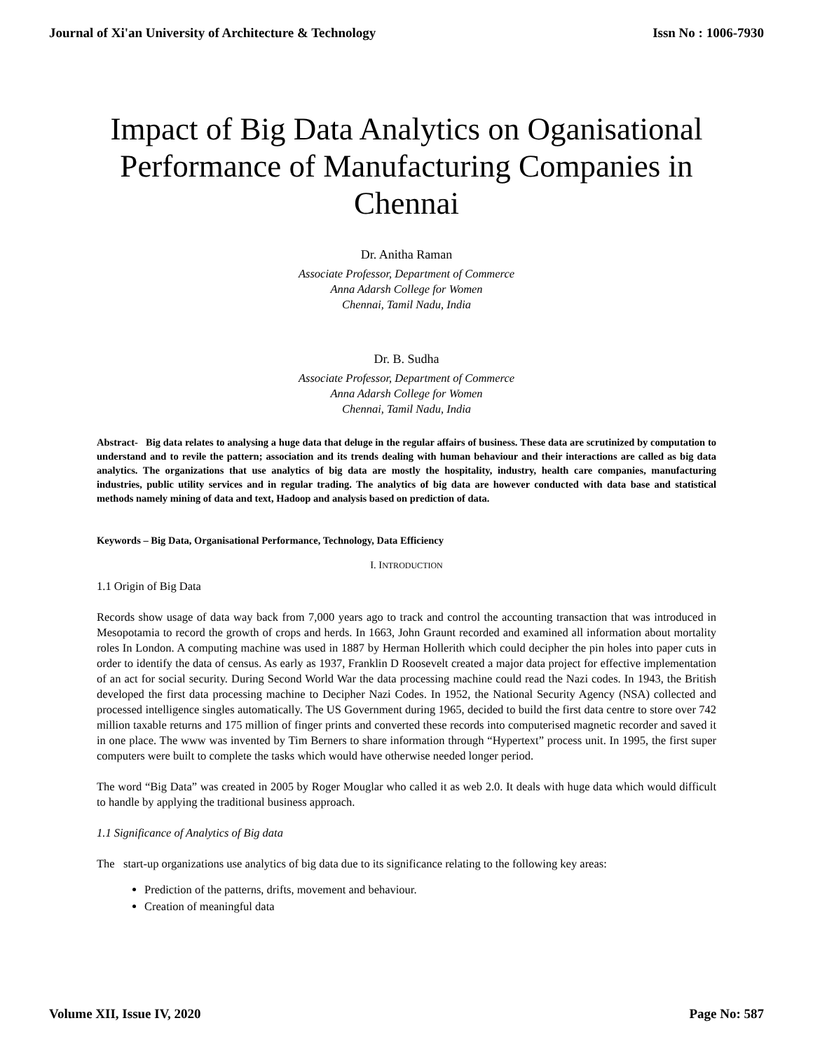Journal of Xi'an University of Architecture & Technology Issn No : 1006-7930
Impact of Big Data Analytics on Oganisational Performance of Manufacturing Companies in Chennai
Dr. Anitha Raman
Associate Professor, Department of Commerce
Anna Adarsh College for Women
Chennai, Tamil Nadu, India
Dr. B. Sudha
Associate Professor, Department of Commerce
Anna Adarsh College for Women
Chennai, Tamil Nadu, India
Abstract- Big data relates to analysing a huge data that deluge in the regular affairs of business. These data are scrutinized by computation to understand and to revile the pattern; association and its trends dealing with human behaviour and their interactions are called as big data analytics. The organizations that use analytics of big data are mostly the hospitality, industry, health care companies, manufacturing industries, public utility services and in regular trading. The analytics of big data are however conducted with data base and statistical methods namely mining of data and text, Hadoop and analysis based on prediction of data.
Keywords – Big Data, Organisational Performance, Technology, Data Efficiency
I. INTRODUCTION
1.1 Origin of Big Data
Records show usage of data way back from 7,000 years ago to track and control the accounting transaction that was introduced in Mesopotamia to record the growth of crops and herds. In 1663, John Graunt recorded and examined all information about mortality roles In London. A computing machine was used in 1887 by Herman Hollerith which could decipher the pin holes into paper cuts in order to identify the data of census. As early as 1937, Franklin D Roosevelt created a major data project for effective implementation of an act for social security. During Second World War the data processing machine could read the Nazi codes. In 1943, the British developed the first data processing machine to Decipher Nazi Codes. In 1952, the National Security Agency (NSA) collected and processed intelligence singles automatically. The US Government during 1965, decided to build the first data centre to store over 742 million taxable returns and 175 million of finger prints and converted these records into computerised magnetic recorder and saved it in one place. The www was invented by Tim Berners to share information through “Hypertext” process unit. In 1995, the first super computers were built to complete the tasks which would have otherwise needed longer period.
The word “Big Data” was created in 2005 by Roger Mouglar who called it as web 2.0. It deals with huge data which would difficult to handle by applying the traditional business approach.
1.1 Significance of Analytics of Big data
The start-up organizations use analytics of big data due to its significance relating to the following key areas:
Prediction of the patterns, drifts, movement and behaviour.
Creation of meaningful data
Volume XII, Issue IV, 2020 Page No: 587